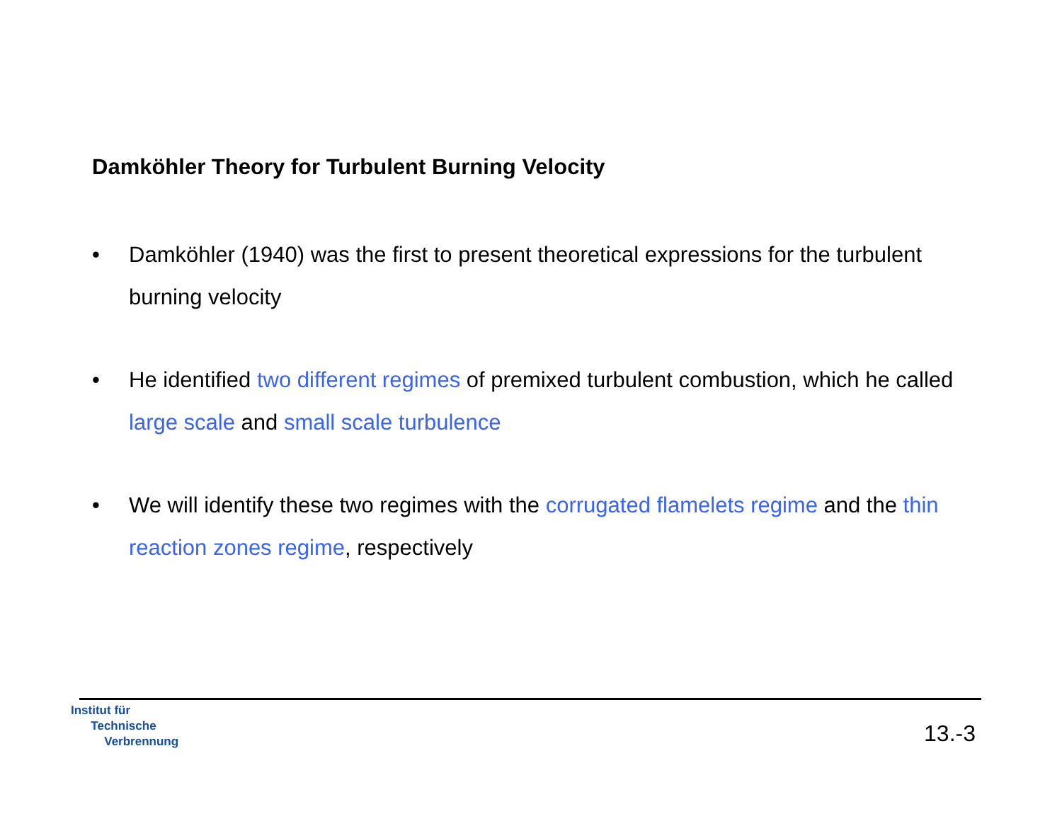Damköhler Theory for Turbulent Burning Velocity
• Damköhler (1940) was the first to present theoretical expressions for the turbulent burning velocity
• He identified two different regimes of premixed turbulent combustion, which he called large scale and small scale turbulence
• We will identify these two regimes with the corrugated flamelets regime and the thin reaction zones regime, respectively
Institut für
Technische
Verbrennung
13.-3